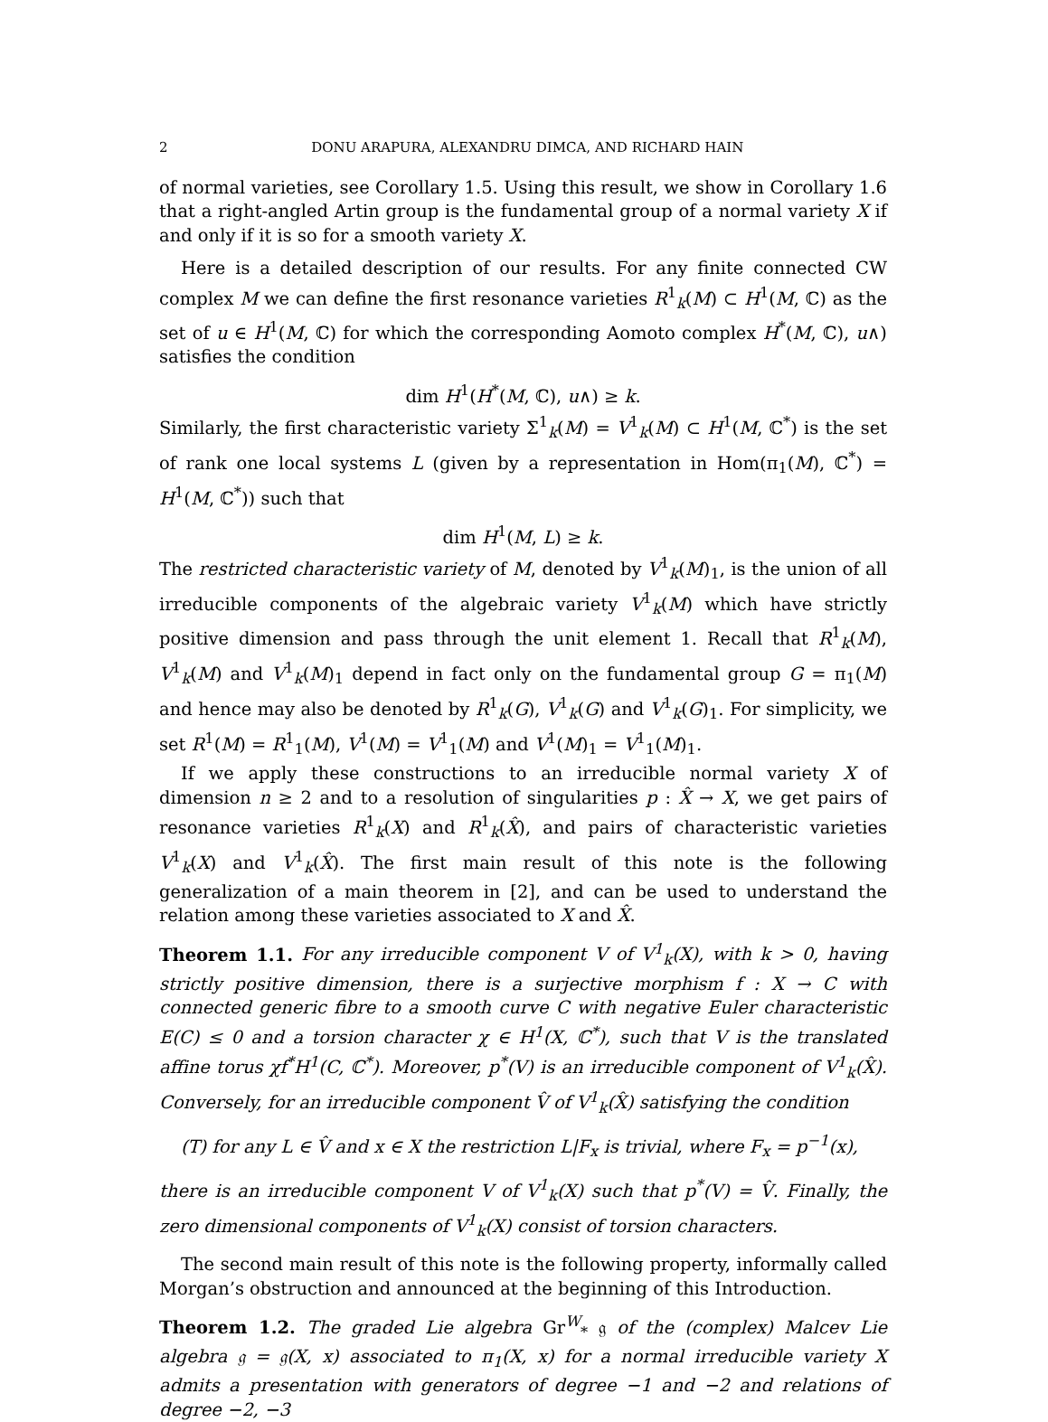2 DONU ARAPURA, ALEXANDRU DIMCA, AND RICHARD HAIN
of normal varieties, see Corollary 1.5. Using this result, we show in Corollary 1.6 that a right-angled Artin group is the fundamental group of a normal variety X if and only if it is so for a smooth variety X.
Here is a detailed description of our results. For any finite connected CW complex M we can define the first resonance varieties R<sup>1</sup><sub>k</sub>(M) ⊂ H<sup>1</sup>(M, ℂ) as the set of u ∈ H<sup>1</sup>(M, ℂ) for which the corresponding Aomoto complex H<sup>*</sup>(M, ℂ), u∧) satisfies the condition
dim H<sup>1</sup>(H<sup>*</sup>(M, ℂ), u∧) ≥ k.
Similarly, the first characteristic variety Σ<sup>1</sup><sub>k</sub>(M) = V<sup>1</sup><sub>k</sub>(M) ⊂ H<sup>1</sup>(M, ℂ<sup>*</sup>) is the set of rank one local systems L (given by a representation in Hom(π<sub>1</sub>(M), ℂ<sup>*</sup>) = H<sup>1</sup>(M, ℂ<sup>*</sup>)) such that
dim H<sup>1</sup>(M, L) ≥ k.
The restricted characteristic variety of M, denoted by V<sup>1</sup><sub>k</sub>(M)<sub>1</sub>, is the union of all irreducible components of the algebraic variety V<sup>1</sup><sub>k</sub>(M) which have strictly positive dimension and pass through the unit element 1. Recall that R<sup>1</sup><sub>k</sub>(M), V<sup>1</sup><sub>k</sub>(M) and V<sup>1</sup><sub>k</sub>(M)<sub>1</sub> depend in fact only on the fundamental group G = π<sub>1</sub>(M) and hence may also be denoted by R<sup>1</sup><sub>k</sub>(G), V<sup>1</sup><sub>k</sub>(G) and V<sup>1</sup><sub>k</sub>(G)<sub>1</sub>. For simplicity, we set R<sup>1</sup>(M) = R<sup>1</sup><sub>1</sub>(M), V<sup>1</sup>(M) = V<sup>1</sup><sub>1</sub>(M) and V<sup>1</sup>(M)<sub>1</sub> = V<sup>1</sup><sub>1</sub>(M)<sub>1</sub>.
If we apply these constructions to an irreducible normal variety X of dimension n ≥ 2 and to a resolution of singularities p : X̂ → X, we get pairs of resonance varieties R<sup>1</sup><sub>k</sub>(X) and R<sup>1</sup><sub>k</sub>(X̂), and pairs of characteristic varieties V<sup>1</sup><sub>k</sub>(X) and V<sup>1</sup><sub>k</sub>(X̂). The first main result of this note is the following generalization of a main theorem in [2], and can be used to understand the relation among these varieties associated to X and X̂.
Theorem 1.1. For any irreducible component V of V<sup>1</sup><sub>k</sub>(X), with k > 0, having strictly positive dimension, there is a surjective morphism f : X → C with connected generic fibre to a smooth curve C with negative Euler characteristic E(C) ≤ 0 and a torsion character χ ∈ H<sup>1</sup>(X, ℂ<sup>*</sup>), such that V is the translated affine torus χf<sup>*</sup>H<sup>1</sup>(C, ℂ<sup>*</sup>). Moreover, p<sup>*</sup>(V) is an irreducible component of V<sup>1</sup><sub>k</sub>(X̂). Conversely, for an irreducible component V̂ of V<sup>1</sup><sub>k</sub>(X̂) satisfying the condition
(T) for any L ∈ V̂ and x ∈ X the restriction L|F<sub>x</sub> is trivial, where F<sub>x</sub> = p<sup>−1</sup>(x),
there is an irreducible component V of V<sup>1</sup><sub>k</sub>(X) such that p<sup>*</sup>(V) = V̂. Finally, the zero dimensional components of V<sup>1</sup><sub>k</sub>(X) consist of torsion characters.
The second main result of this note is the following property, informally called Morgan’s obstruction and announced at the beginning of this Introduction.
Theorem 1.2. The graded Lie algebra Gr<sup>W</sup><sub>*</sub> 𝔤 of the (complex) Malcev Lie algebra 𝔤 = 𝔤(X, x) associated to π<sub>1</sub>(X, x) for a normal irreducible variety X admits a presentation with generators of degree −1 and −2 and relations of degree −2, −3